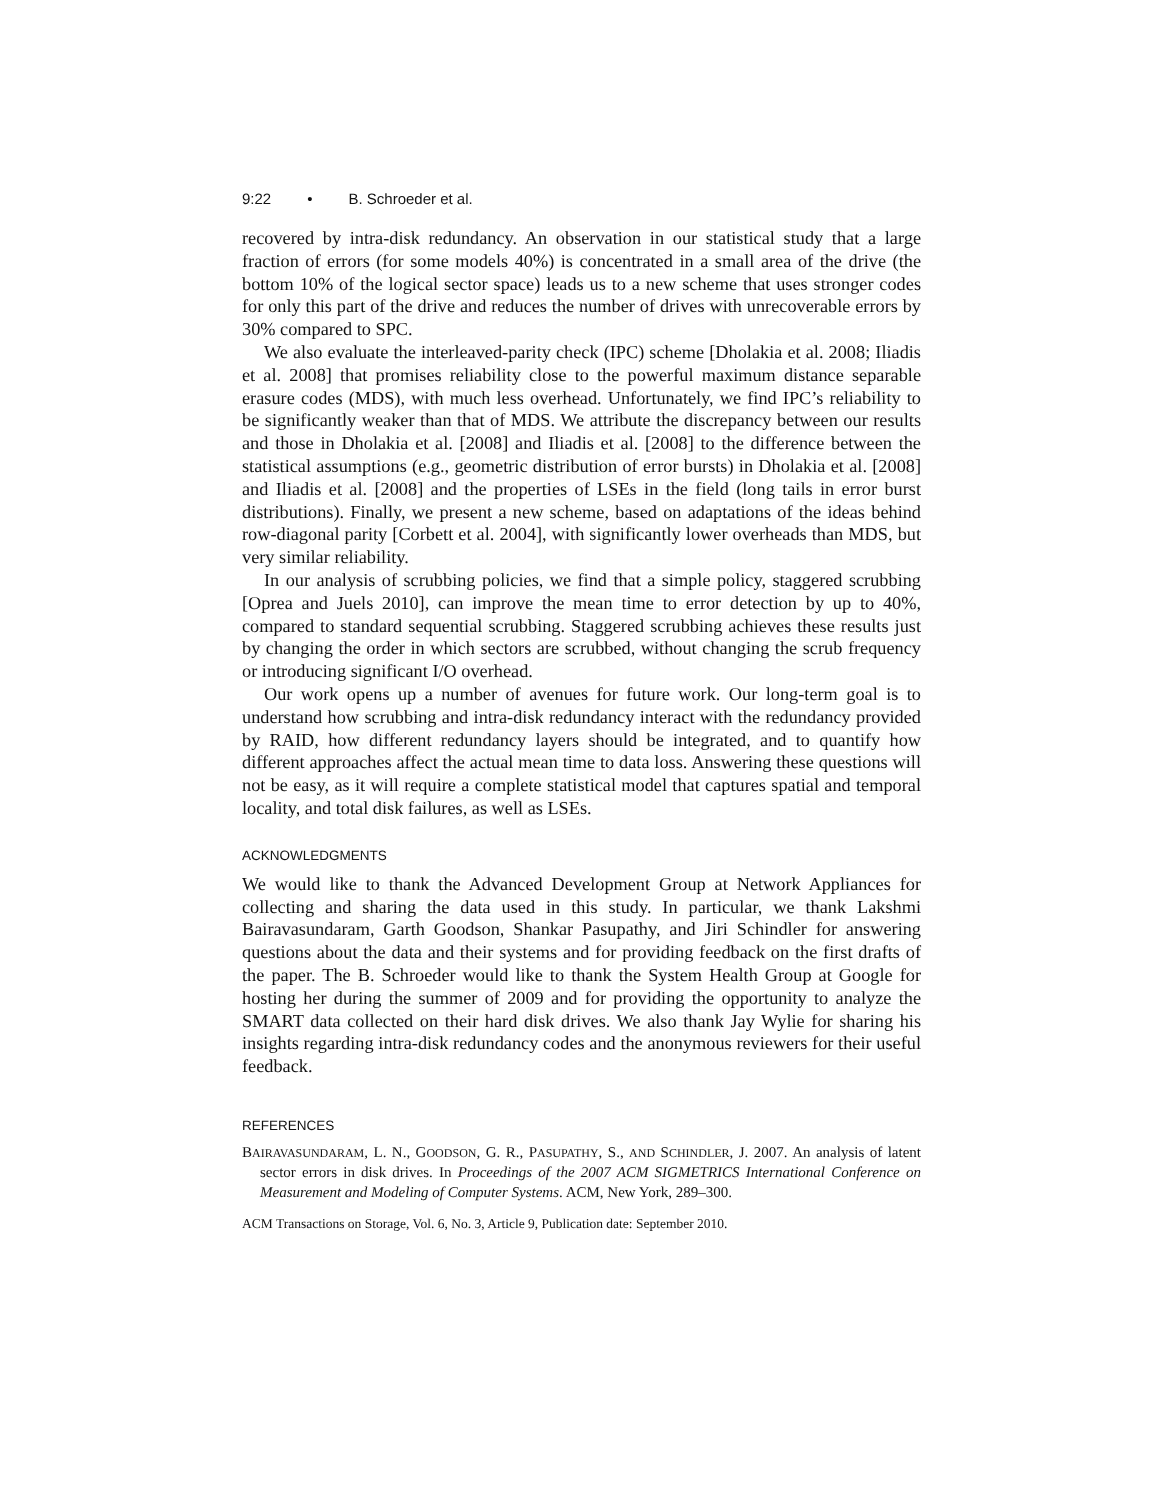9:22 • B. Schroeder et al.
recovered by intra-disk redundancy. An observation in our statistical study that a large fraction of errors (for some models 40%) is concentrated in a small area of the drive (the bottom 10% of the logical sector space) leads us to a new scheme that uses stronger codes for only this part of the drive and reduces the number of drives with unrecoverable errors by 30% compared to SPC.
We also evaluate the interleaved-parity check (IPC) scheme [Dholakia et al. 2008; Iliadis et al. 2008] that promises reliability close to the powerful maximum distance separable erasure codes (MDS), with much less overhead. Unfortunately, we find IPC’s reliability to be significantly weaker than that of MDS. We attribute the discrepancy between our results and those in Dholakia et al. [2008] and Iliadis et al. [2008] to the difference between the statistical assumptions (e.g., geometric distribution of error bursts) in Dholakia et al. [2008] and Iliadis et al. [2008] and the properties of LSEs in the field (long tails in error burst distributions). Finally, we present a new scheme, based on adaptations of the ideas behind row-diagonal parity [Corbett et al. 2004], with significantly lower overheads than MDS, but very similar reliability.
In our analysis of scrubbing policies, we find that a simple policy, staggered scrubbing [Oprea and Juels 2010], can improve the mean time to error detection by up to 40%, compared to standard sequential scrubbing. Staggered scrubbing achieves these results just by changing the order in which sectors are scrubbed, without changing the scrub frequency or introducing significant I/O overhead.
Our work opens up a number of avenues for future work. Our long-term goal is to understand how scrubbing and intra-disk redundancy interact with the redundancy provided by RAID, how different redundancy layers should be integrated, and to quantify how different approaches affect the actual mean time to data loss. Answering these questions will not be easy, as it will require a complete statistical model that captures spatial and temporal locality, and total disk failures, as well as LSEs.
ACKNOWLEDGMENTS
We would like to thank the Advanced Development Group at Network Appliances for collecting and sharing the data used in this study. In particular, we thank Lakshmi Bairavasundaram, Garth Goodson, Shankar Pasupathy, and Jiri Schindler for answering questions about the data and their systems and for providing feedback on the first drafts of the paper. The B. Schroeder would like to thank the System Health Group at Google for hosting her during the summer of 2009 and for providing the opportunity to analyze the SMART data collected on their hard disk drives. We also thank Jay Wylie for sharing his insights regarding intra-disk redundancy codes and the anonymous reviewers for their useful feedback.
REFERENCES
BAIRAVASUNDARAM, L. N., GOODSON, G. R., PASUPATHY, S., AND SCHINDLER, J. 2007. An analysis of latent sector errors in disk drives. In Proceedings of the 2007 ACM SIGMETRICS International Conference on Measurement and Modeling of Computer Systems. ACM, New York, 289–300.
ACM Transactions on Storage, Vol. 6, No. 3, Article 9, Publication date: September 2010.